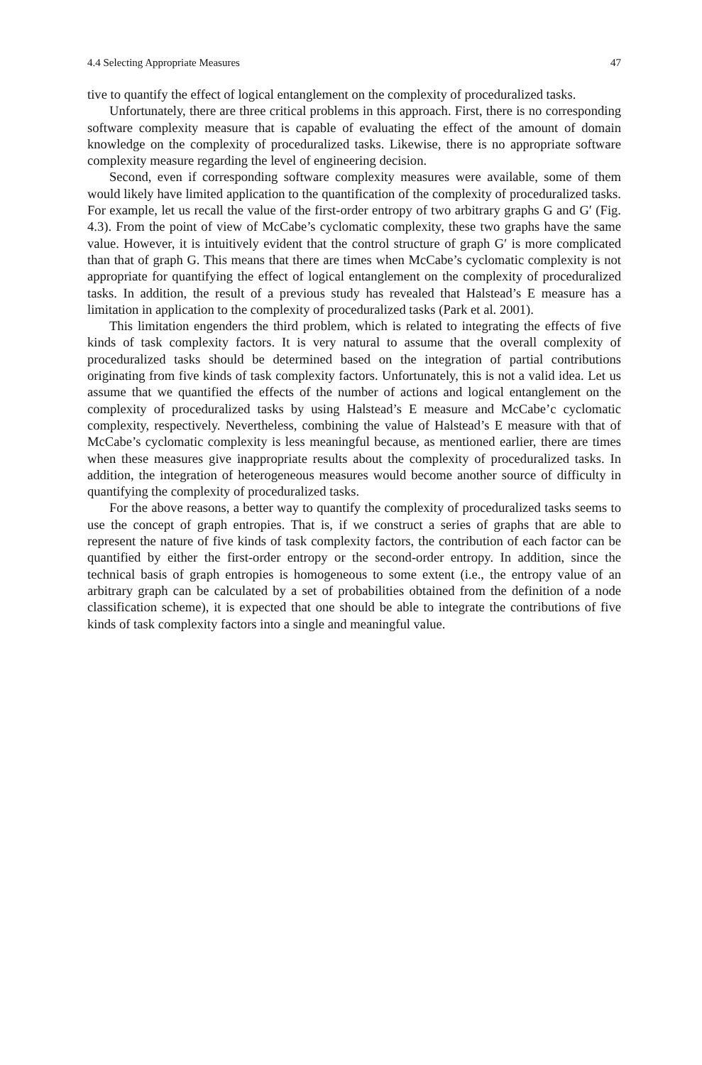4.4 Selecting Appropriate Measures 47
tive to quantify the effect of logical entanglement on the complexity of procedura­lized tasks.
Unfortunately, there are three critical problems in this approach. First, there is no corresponding software complexity measure that is capable of evaluating the effect of the amount of domain knowledge on the complexity of proceduralized tasks. Likewise, there is no appropriate software complexity measure regarding the level of engineering decision.
Second, even if corresponding software complexity measures were available, some of them would likely have limited application to the quantification of the complexity of proceduralized tasks. For example, let us recall the value of the first-order entropy of two arbitrary graphs G and G′ (Fig. 4.3). From the point of view of McCabe’s cyclomatic complexity, these two graphs have the same value. However, it is intuitively evident that the control structure of graph G′ is more complicated than that of graph G. This means that there are times when McCabe’s cyclomatic complexity is not appropriate for quantifying the effect of logical en­tanglement on the complexity of proceduralized tasks. In addition, the result of a previous study has revealed that Halstead’s E measure has a limitation in applica­tion to the complexity of proceduralized tasks (Park et al. 2001).
This limitation engenders the third problem, which is related to integrating the effects of five kinds of task complexity factors. It is very natural to assume that the overall complexity of proceduralized tasks should be determined based on the in­tegration of partial contributions originating from five kinds of task complexity factors. Unfortunately, this is not a valid idea. Let us assume that we quantified the effects of the number of actions and logical entanglement on the complexity of proceduralized tasks by using Halstead’s E measure and McCabe’c cyclomatic complexity, respectively. Nevertheless, combining the value of Halstead’s E measure with that of McCabe’s cyclomatic complexity is less meaningful because, as mentioned earlier, there are times when these measures give inappropriate re­sults about the complexity of proceduralized tasks. In addition, the integration of heterogeneous measures would become another source of difficulty in quantifying the complexity of proceduralized tasks.
For the above reasons, a better way to quantify the complexity of procedura­lized tasks seems to use the concept of graph entropies. That is, if we construct a series of graphs that are able to represent the nature of five kinds of task complexi­ty factors, the contribution of each factor can be quantified by either the first-order entropy or the second-order entropy. In addition, since the technical basis of graph entropies is homogeneous to some extent (i.e., the entropy value of an arbitrary graph can be calculated by a set of probabilities obtained from the definition of a node classification scheme), it is expected that one should be able to integrate the contributions of five kinds of task complexity factors into a single and meaningful value.